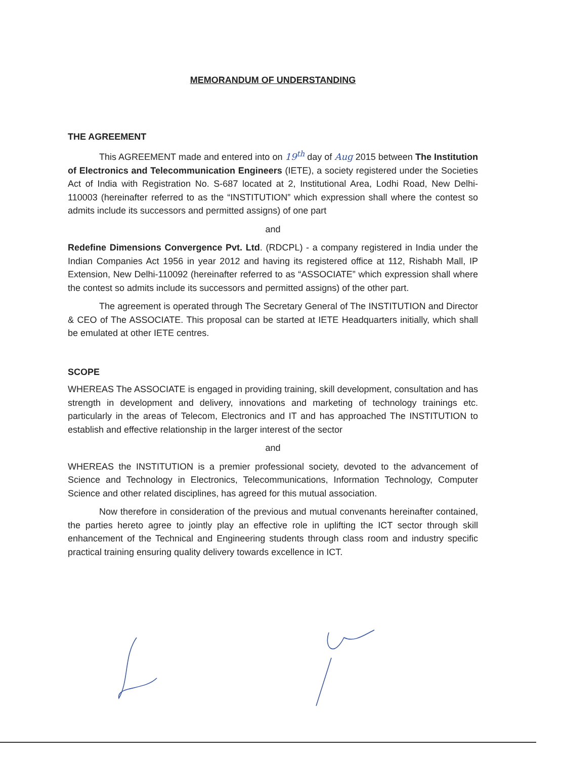MEMORANDUM OF UNDERSTANDING
THE AGREEMENT
This AGREEMENT made and entered into on 19<sup>th</sup> day of Aug 2015 between The Institution of Electronics and Telecommunication Engineers (IETE), a society registered under the Societies Act of India with Registration No. S-687 located at 2, Institutional Area, Lodhi Road, New Delhi- 110003 (hereinafter referred to as the “INSTITUTION” which expression shall where the contest so admits include its successors and permitted assigns) of one part
and
Redefine Dimensions Convergence Pvt. Ltd. (RDCPL) - a company registered in India under the Indian Companies Act 1956 in year 2012 and having its registered office at 112, Rishabh Mall, IP Extension, New Delhi-110092 (hereinafter referred to as “ASSOCIATE” which expression shall where the contest so admits include its successors and permitted assigns) of the other part.
The agreement is operated through The Secretary General of The INSTITUTION and Director & CEO of The ASSOCIATE. This proposal can be started at IETE Headquarters initially, which shall be emulated at other IETE centres.
SCOPE
WHEREAS The ASSOCIATE is engaged in providing training, skill development, consultation and has strength in development and delivery, innovations and marketing of technology trainings etc. particularly in the areas of Telecom, Electronics and IT and has approached The INSTITUTION to establish and effective relationship in the larger interest of the sector
and
WHEREAS the INSTITUTION is a premier professional society, devoted to the advancement of Science and Technology in Electronics, Telecommunications, Information Technology, Computer Science and other related disciplines, has agreed for this mutual association.
Now therefore in consideration of the previous and mutual convenants hereinafter contained, the parties hereto agree to jointly play an effective role in uplifting the ICT sector through skill enhancement of the Technical and Engineering students through class room and industry specific practical training ensuring quality delivery towards excellence in ICT.